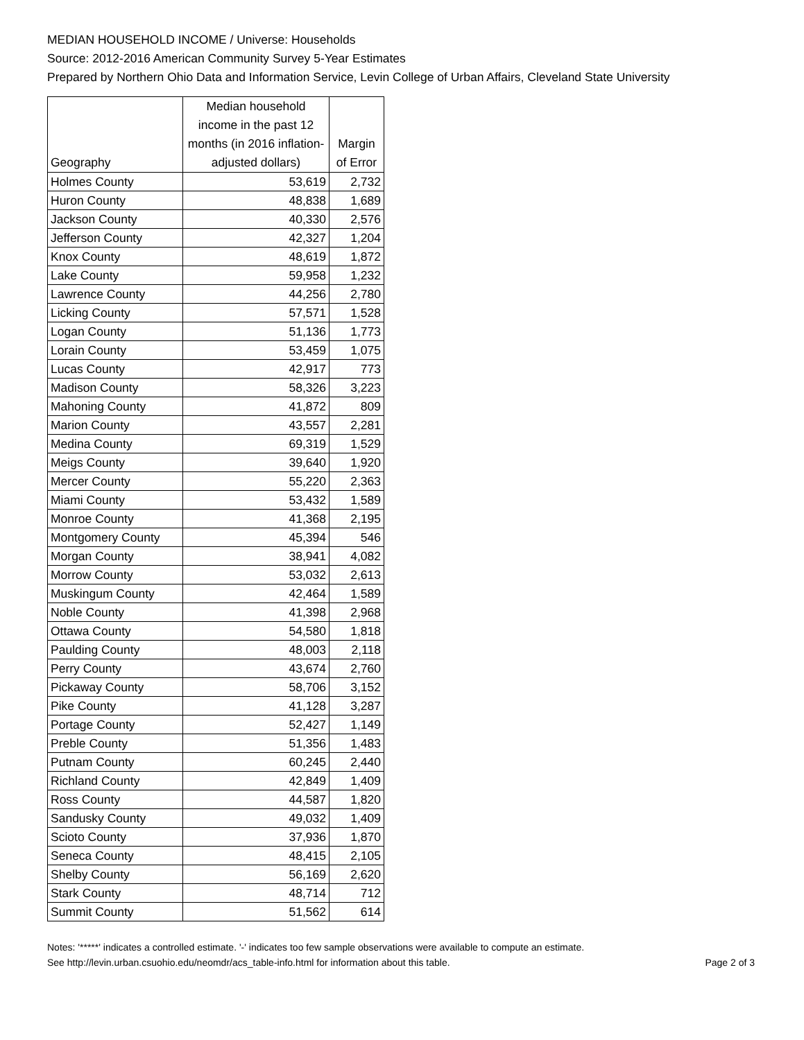MEDIAN HOUSEHOLD INCOME / Universe: Households
Source: 2012-2016 American Community Survey 5-Year Estimates
Prepared by Northern Ohio Data and Information Service, Levin College of Urban Affairs, Cleveland State University
| Geography | Median household income in the past 12 months (in 2016 inflation-adjusted dollars) | Margin of Error |
| --- | --- | --- |
| Holmes County | 53,619 | 2,732 |
| Huron County | 48,838 | 1,689 |
| Jackson County | 40,330 | 2,576 |
| Jefferson County | 42,327 | 1,204 |
| Knox County | 48,619 | 1,872 |
| Lake County | 59,958 | 1,232 |
| Lawrence County | 44,256 | 2,780 |
| Licking County | 57,571 | 1,528 |
| Logan County | 51,136 | 1,773 |
| Lorain County | 53,459 | 1,075 |
| Lucas County | 42,917 | 773 |
| Madison County | 58,326 | 3,223 |
| Mahoning County | 41,872 | 809 |
| Marion County | 43,557 | 2,281 |
| Medina County | 69,319 | 1,529 |
| Meigs County | 39,640 | 1,920 |
| Mercer County | 55,220 | 2,363 |
| Miami County | 53,432 | 1,589 |
| Monroe County | 41,368 | 2,195 |
| Montgomery County | 45,394 | 546 |
| Morgan County | 38,941 | 4,082 |
| Morrow County | 53,032 | 2,613 |
| Muskingum County | 42,464 | 1,589 |
| Noble County | 41,398 | 2,968 |
| Ottawa County | 54,580 | 1,818 |
| Paulding County | 48,003 | 2,118 |
| Perry County | 43,674 | 2,760 |
| Pickaway County | 58,706 | 3,152 |
| Pike County | 41,128 | 3,287 |
| Portage County | 52,427 | 1,149 |
| Preble County | 51,356 | 1,483 |
| Putnam County | 60,245 | 2,440 |
| Richland County | 42,849 | 1,409 |
| Ross County | 44,587 | 1,820 |
| Sandusky County | 49,032 | 1,409 |
| Scioto County | 37,936 | 1,870 |
| Seneca County | 48,415 | 2,105 |
| Shelby County | 56,169 | 2,620 |
| Stark County | 48,714 | 712 |
| Summit County | 51,562 | 614 |
Notes: '*****' indicates a controlled estimate. '-' indicates too few sample observations were available to compute an estimate.
See http://levin.urban.csuohio.edu/neomdr/acs_table-info.html for information about this table. Page 2 of 3